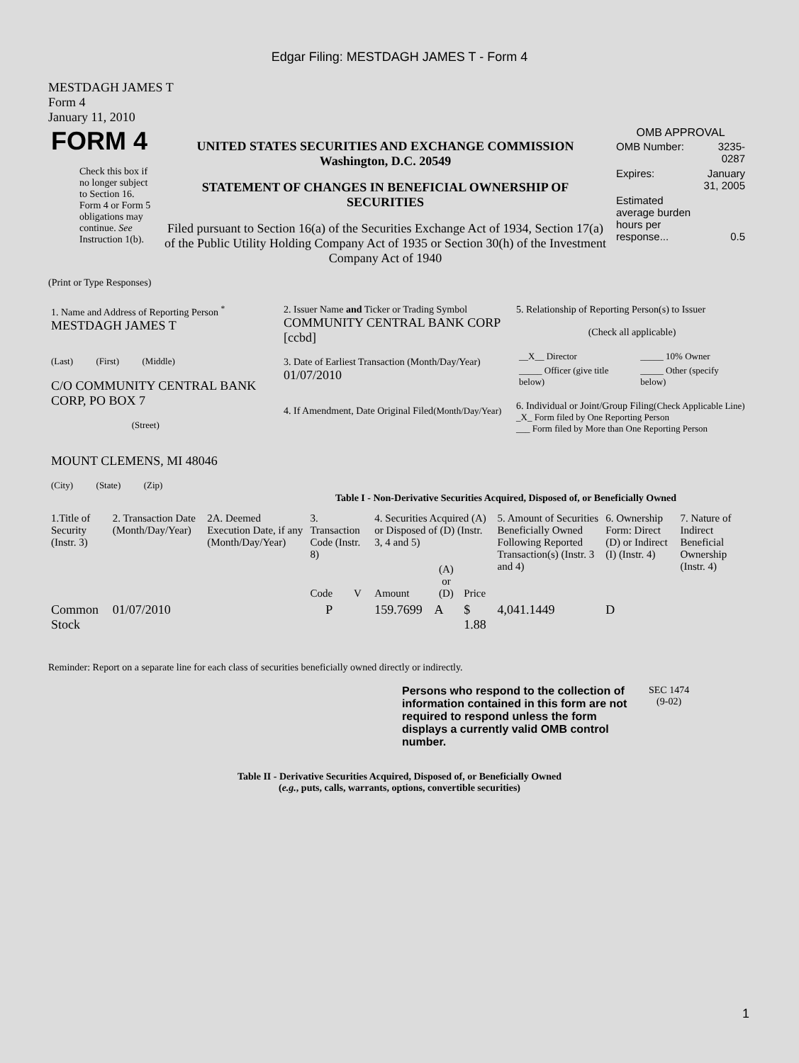Edgar Filing: MESTDAGH JAMES T - Form 4
MESTDAGH JAMES T
Form 4
January 11, 2010
| FORM 4 Check this box if no longer subject to Section 16. Form 4 or Form 5 obligations may continue. See Instruction 1(b). | UNITED STATES SECURITIES AND EXCHANGE COMMISSION Washington, D.C. 20549 STATEMENT OF CHANGES IN BENEFICIAL OWNERSHIP OF SECURITIES Filed pursuant to Section 16(a) of the Securities Exchange Act of 1934, Section 17(a) of the Public Utility Holding Company Act of 1935 or Section 30(h) of the Investment Company Act of 1940 | OMB APPROVAL / OMB Number: / 3235-0287 / / Expires: / January 31, 2005 / / Estimated average burden hours per response... / 0.5 / |
(Print or Type Responses)
| 1. Name and Address of Reporting Person <sup>*</sup> MESTDAGH JAMES T (Last) (First) (Middle) C/O COMMUNITY CENTRAL BANK CORP, PO BOX 7 (Street) MOUNT CLEMENS, MI 48046 (City) (State) (Zip) | 2. Issuer Name and Ticker or Trading Symbol COMMUNITY CENTRAL BANK CORP [ccbd] 3. Date of Earliest Transaction (Month/Day/Year) 01/07/2010 4. If Amendment, Date Original Filed (Month/Day/Year) | 5. Relationship of Reporting Person(s) to Issuer (Check all applicable) / __X__ Director / _____ 10% Owner / / _____ Officer (give title below) / _____ Other (specify below) / 6. Individual or Joint/Group Filing (Check Applicable Line) _X_ Form filed by One Reporting Person ___ Form filed by More than One Reporting Person |
Table I - Non-Derivative Securities Acquired, Disposed of, or Beneficially Owned
| 1.Title of Security (Instr. 3) | 2. Transaction Date (Month/Day/Year) | 2A. Deemed Execution Date, if any (Month/Day/Year) | 3. Transaction Code (Instr. 8) | | 4. Securities Acquired (A) or Disposed of (D) (Instr. 3, 4 and 5) | | | 5. Amount of Securities Beneficially Owned Following Reported Transaction(s) (Instr. 3 and 4) | 6. Ownership Form: Direct (D) or Indirect (I) (Instr. 4) | 7. Nature of Indirect Beneficial Ownership (Instr. 4) |
| --- | --- | --- | --- | --- | --- | --- | --- | --- | --- | --- |
| | | | Code | V | Amount | (A) or (D) | Price | | | |
| Common Stock | 01/07/2010 | | P | | 159.7699 | A | $ 1.88 | 4,041.1449 | D | |
Reminder: Report on a separate line for each class of securities beneficially owned directly or indirectly.
| Persons who respond to the collection of information contained in this form are not required to respond unless the form displays a currently valid OMB control number. | SEC 1474 (9-02) |
Table II - Derivative Securities Acquired, Disposed of, or Beneficially Owned
(e.g., puts, calls, warrants, options, convertible securities)
1